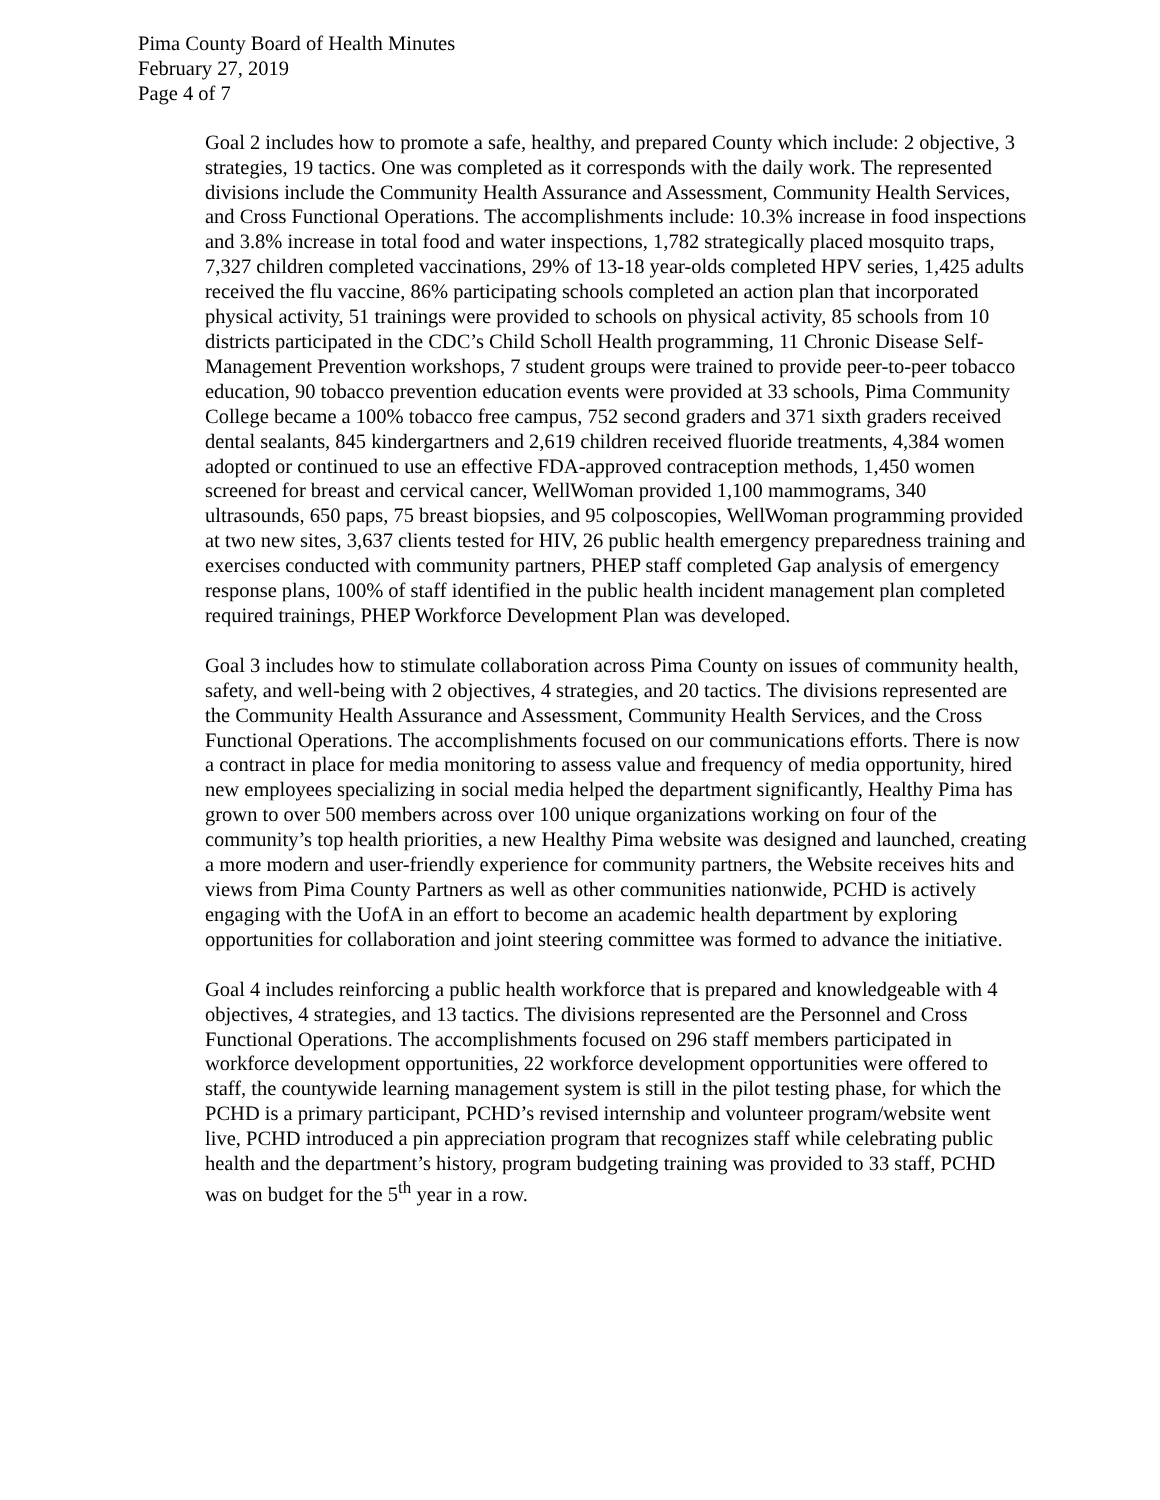Pima County Board of Health Minutes
February 27, 2019
Page 4 of 7
Goal 2 includes how to promote a safe, healthy, and prepared County which include: 2 objective, 3 strategies, 19 tactics. One was completed as it corresponds with the daily work. The represented divisions include the Community Health Assurance and Assessment, Community Health Services, and Cross Functional Operations. The accomplishments include: 10.3% increase in food inspections and 3.8% increase in total food and water inspections, 1,782 strategically placed mosquito traps, 7,327 children completed vaccinations, 29% of 13-18 year-olds completed HPV series, 1,425 adults received the flu vaccine, 86% participating schools completed an action plan that incorporated physical activity, 51 trainings were provided to schools on physical activity, 85 schools from 10 districts participated in the CDC’s Child Scholl Health programming, 11 Chronic Disease Self-Management Prevention workshops, 7 student groups were trained to provide peer-to-peer tobacco education, 90 tobacco prevention education events were provided at 33 schools, Pima Community College became a 100% tobacco free campus, 752 second graders and 371 sixth graders received dental sealants, 845 kindergartners and 2,619 children received fluoride treatments, 4,384 women adopted or continued to use an effective FDA-approved contraception methods, 1,450 women screened for breast and cervical cancer, WellWoman provided 1,100 mammograms, 340 ultrasounds, 650 paps, 75 breast biopsies, and 95 colposcopies, WellWoman programming provided at two new sites, 3,637 clients tested for HIV, 26 public health emergency preparedness training and exercises conducted with community partners, PHEP staff completed Gap analysis of emergency response plans, 100% of staff identified in the public health incident management plan completed required trainings, PHEP Workforce Development Plan was developed.
Goal 3 includes how to stimulate collaboration across Pima County on issues of community health, safety, and well-being with 2 objectives, 4 strategies, and 20 tactics. The divisions represented are the Community Health Assurance and Assessment, Community Health Services, and the Cross Functional Operations. The accomplishments focused on our communications efforts. There is now a contract in place for media monitoring to assess value and frequency of media opportunity, hired new employees specializing in social media helped the department significantly, Healthy Pima has grown to over 500 members across over 100 unique organizations working on four of the community’s top health priorities, a new Healthy Pima website was designed and launched, creating a more modern and user-friendly experience for community partners, the Website receives hits and views from Pima County Partners as well as other communities nationwide, PCHD is actively engaging with the UofA in an effort to become an academic health department by exploring opportunities for collaboration and joint steering committee was formed to advance the initiative.
Goal 4 includes reinforcing a public health workforce that is prepared and knowledgeable with 4 objectives, 4 strategies, and 13 tactics. The divisions represented are the Personnel and Cross Functional Operations. The accomplishments focused on 296 staff members participated in workforce development opportunities, 22 workforce development opportunities were offered to staff, the countywide learning management system is still in the pilot testing phase, for which the PCHD is a primary participant, PCHD’s revised internship and volunteer program/website went live, PCHD introduced a pin appreciation program that recognizes staff while celebrating public health and the department’s history, program budgeting training was provided to 33 staff, PCHD was on budget for the 5<sup>th</sup> year in a row.